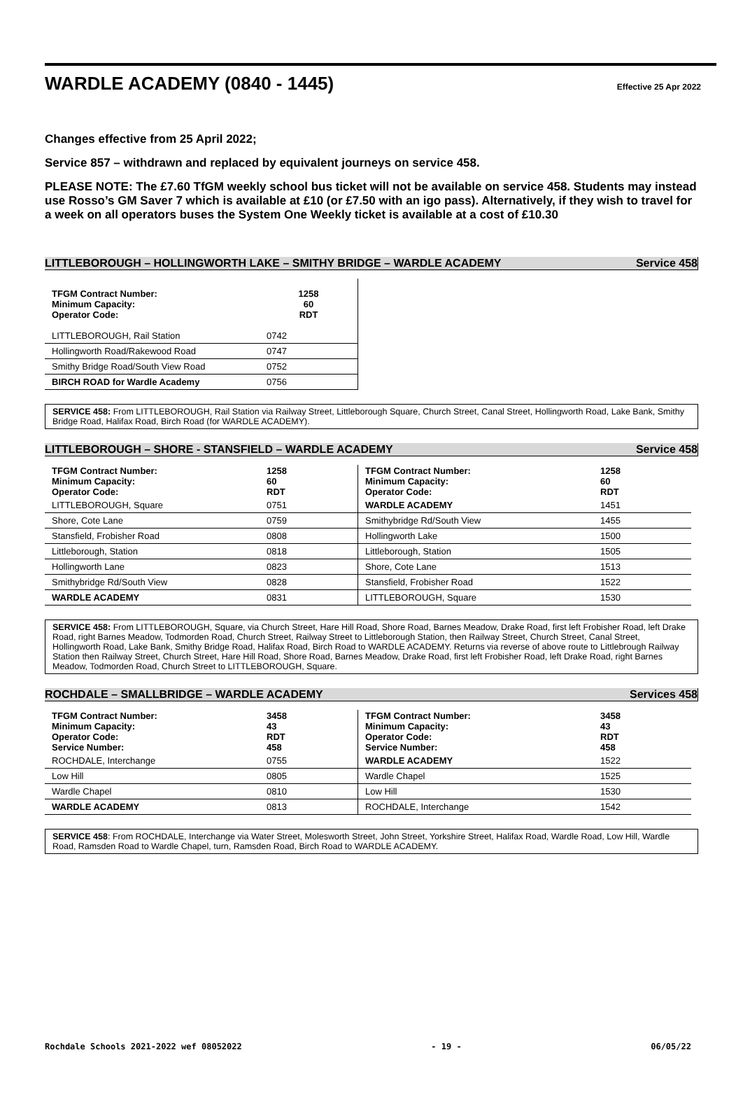WARDLE ACADEMY (0840 - 1445)
Effective 25 Apr 2022
Changes effective from 25 April 2022;
Service 857 – withdrawn and replaced by equivalent journeys on service 458.
PLEASE NOTE: The £7.60 TfGM weekly school bus ticket will not be available on service 458. Students may instead use Rosso’s GM Saver 7 which is available at £10 (or £7.50 with an igo pass). Alternatively, if they wish to travel for a week on all operators buses the System One Weekly ticket is available at a cost of £10.30
LITTLEBOROUGH – HOLLINGWORTH LAKE – SMITHY BRIDGE – WARDLE ACADEMY Service 458
| TFGM Contract Number: Minimum Capacity: Operator Code: | 1258 60 RDT |
| LITTLEBOROUGH, Rail Station | 0742 |
| Hollingworth Road/Rakewood Road | 0747 |
| Smithy Bridge Road/South View Road | 0752 |
| BIRCH ROAD for Wardle Academy | 0756 |
SERVICE 458: From LITTLEBOROUGH, Rail Station via Railway Street, Littleborough Square, Church Street, Canal Street, Hollingworth Road, Lake Bank, Smithy Bridge Road, Halifax Road, Birch Road (for WARDLE ACADEMY).
LITTLEBOROUGH – SHORE - STANSFIELD – WARDLE ACADEMY Service 458
| TFGM Contract Number: Minimum Capacity: Operator Code: | 1258 60 RDT |
| LITTLEBOROUGH, Square | 0751 |
| Shore, Cote Lane | 0759 |
| Stansfield, Frobisher Road | 0808 |
| Littleborough, Station | 0818 |
| Hollingworth Lane | 0823 |
| Smithybridge Rd/South View | 0828 |
| WARDLE ACADEMY | 0831 |
| TFGM Contract Number: Minimum Capacity: Operator Code: | 1258 60 RDT |
| WARDLE ACADEMY | 1451 |
| Smithybridge Rd/South View | 1455 |
| Hollingworth Lake | 1500 |
| Littleborough, Station | 1505 |
| Shore, Cote Lane | 1513 |
| Stansfield, Frobisher Road | 1522 |
| LITTLEBOROUGH, Square | 1530 |
SERVICE 458: From LITTLEBOROUGH, Square, via Church Street, Hare Hill Road, Shore Road, Barnes Meadow, Drake Road, first left Frobisher Road, left Drake Road, right Barnes Meadow, Todmorden Road, Church Street, Railway Street to Littleborough Station, then Railway Street, Church Street, Canal Street, Hollingworth Road, Lake Bank, Smithy Bridge Road, Halifax Road, Birch Road to WARDLE ACADEMY. Returns via reverse of above route to Littlebrough Railway Station then Railway Street, Church Street, Hare Hill Road, Shore Road, Barnes Meadow, Drake Road, first left Frobisher Road, left Drake Road, right Barnes Meadow, Todmorden Road, Church Street to LITTLEBOROUGH, Square.
ROCHDALE – SMALLBRIDGE – WARDLE ACADEMY Services 458
| TFGM Contract Number: Minimum Capacity: Operator Code: Service Number: | 3458 43 RDT 458 |
| ROCHDALE, Interchange | 0755 |
| Low Hill | 0805 |
| Wardle Chapel | 0810 |
| WARDLE ACADEMY | 0813 |
| TFGM Contract Number: Minimum Capacity: Operator Code: Service Number: | 3458 43 RDT 458 |
| WARDLE ACADEMY | 1522 |
| Wardle Chapel | 1525 |
| Low Hill | 1530 |
| ROCHDALE, Interchange | 1542 |
SERVICE 458: From ROCHDALE, Interchange via Water Street, Molesworth Street, John Street, Yorkshire Street, Halifax Road, Wardle Road, Low Hill, Wardle Road, Ramsden Road to Wardle Chapel, turn, Ramsden Road, Birch Road to WARDLE ACADEMY.
Rochdale Schools 2021-2022 wef 08052022 - 19 - 06/05/22